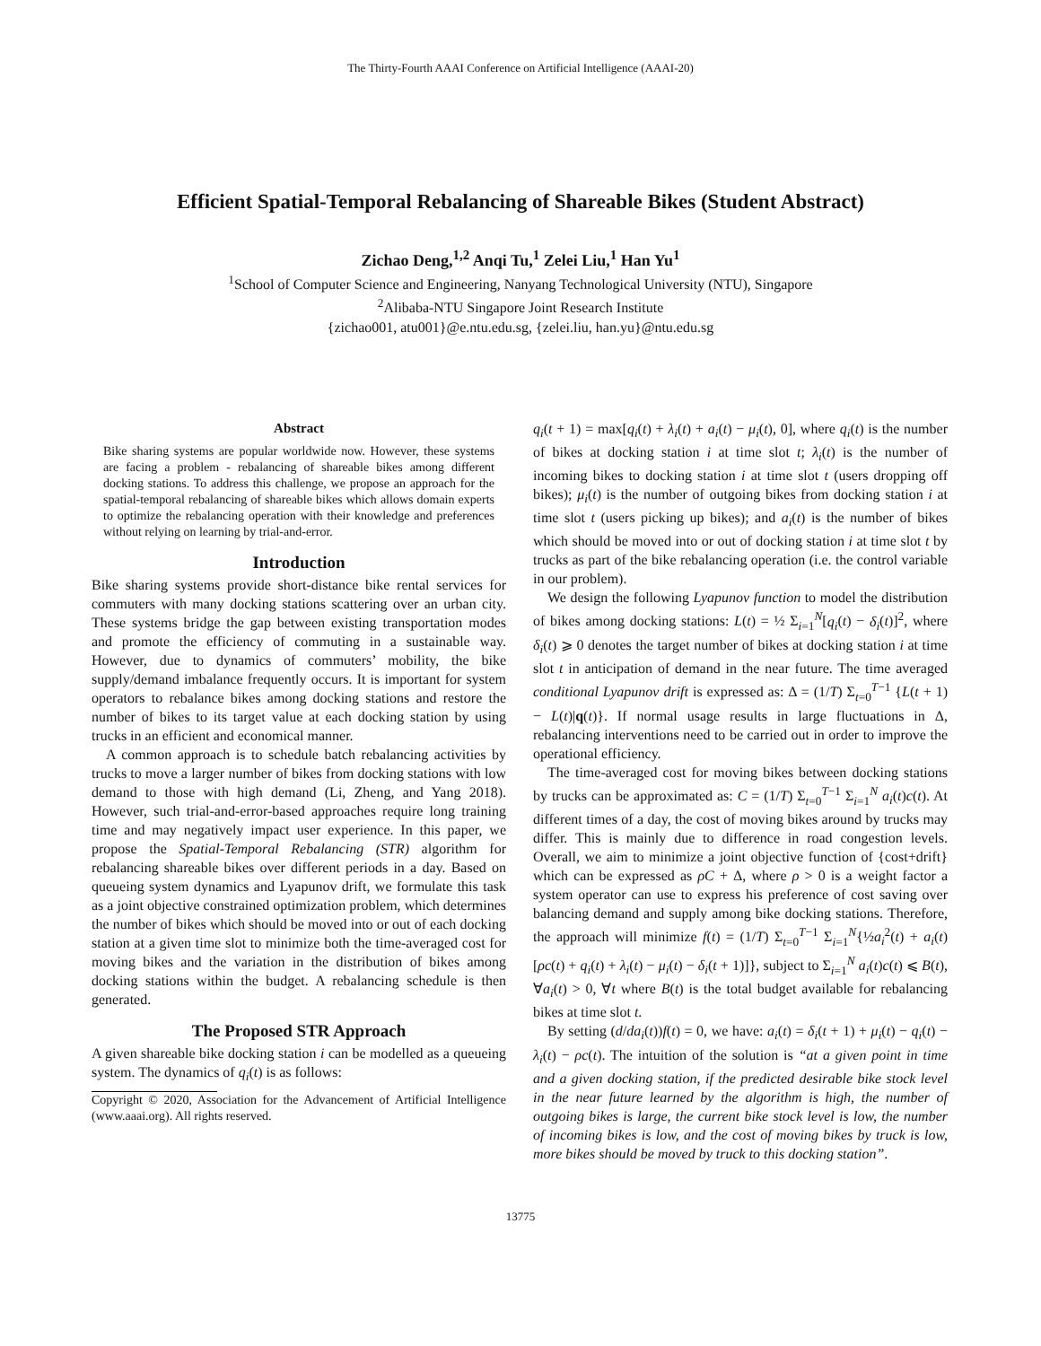The Thirty-Fourth AAAI Conference on Artificial Intelligence (AAAI-20)
Efficient Spatial-Temporal Rebalancing of Shareable Bikes (Student Abstract)
Zichao Deng,<sup>1,2</sup> Anqi Tu,<sup>1</sup> Zelei Liu,<sup>1</sup> Han Yu<sup>1</sup>
<sup>1</sup> School of Computer Science and Engineering, Nanyang Technological University (NTU), Singapore
<sup>2</sup> Alibaba-NTU Singapore Joint Research Institute
{zichao001, atu001}@e.ntu.edu.sg, {zelei.liu, han.yu}@ntu.edu.sg
Abstract
Bike sharing systems are popular worldwide now. However, these systems are facing a problem - rebalancing of shareable bikes among different docking stations. To address this challenge, we propose an approach for the spatial-temporal rebalancing of shareable bikes which allows domain experts to optimize the rebalancing operation with their knowledge and preferences without relying on learning by trial-and-error.
Introduction
Bike sharing systems provide short-distance bike rental services for commuters with many docking stations scattering over an urban city. These systems bridge the gap between existing transportation modes and promote the efficiency of commuting in a sustainable way. However, due to dynamics of commuters’ mobility, the bike supply/demand imbalance frequently occurs. It is important for system operators to rebalance bikes among docking stations and restore the number of bikes to its target value at each docking station by using trucks in an efficient and economical manner.
A common approach is to schedule batch rebalancing activities by trucks to move a larger number of bikes from docking stations with low demand to those with high demand (Li, Zheng, and Yang 2018). However, such trial-and-error-based approaches require long training time and may negatively impact user experience. In this paper, we propose the Spatial-Temporal Rebalancing (STR) algorithm for rebalancing shareable bikes over different periods in a day. Based on queueing system dynamics and Lyapunov drift, we formulate this task as a joint objective constrained optimization problem, which determines the number of bikes which should be moved into or out of each docking station at a given time slot to minimize both the time-averaged cost for moving bikes and the variation in the distribution of bikes among docking stations within the budget. A rebalancing schedule is then generated.
The Proposed STR Approach
A given shareable bike docking station i can be modelled as a queueing system. The dynamics of q<sub>i</sub>(t) is as follows:
Copyright © 2020, Association for the Advancement of Artificial Intelligence (www.aaai.org). All rights reserved.
q<sub>i</sub>(t + 1) = max[q<sub>i</sub>(t) + λ<sub>i</sub>(t) + a<sub>i</sub>(t) − μ<sub>i</sub>(t), 0], where q<sub>i</sub>(t) is the number of bikes at docking station i at time slot t; λ<sub>i</sub>(t) is the number of incoming bikes to docking station i at time slot t (users dropping off bikes); μ<sub>i</sub>(t) is the number of outgoing bikes from docking station i at time slot t (users picking up bikes); and a<sub>i</sub>(t) is the number of bikes which should be moved into or out of docking station i at time slot t by trucks as part of the bike rebalancing operation (i.e. the control variable in our problem).
We design the following Lyapunov function to model the distribution of bikes among docking stations: L(t) = ½ Σ<sub>i=1</sub><sup>N</sup>[q<sub>i</sub>(t) − δ<sub>i</sub>(t)]<sup>2</sup>, where δ<sub>i</sub>(t) ⩾ 0 denotes the target number of bikes at docking station i at time slot t in anticipation of demand in the near future. The time averaged conditional Lyapunov drift is expressed as: Δ = (1/T) Σ<sub>t=0</sub><sup>T−1</sup> {L(t + 1) − L(t)|q(t)}. If normal usage results in large fluctuations in Δ, rebalancing interventions need to be carried out in order to improve the operational efficiency.
The time-averaged cost for moving bikes between docking stations by trucks can be approximated as: C = (1/T) Σ<sub>t=0</sub><sup>T−1</sup> Σ<sub>i=1</sub><sup>N</sup> a<sub>i</sub>(t)c(t). At different times of a day, the cost of moving bikes around by trucks may differ. This is mainly due to difference in road congestion levels. Overall, we aim to minimize a joint objective function of {cost+drift} which can be expressed as ρC + Δ, where ρ > 0 is a weight factor a system operator can use to express his preference of cost saving over balancing demand and supply among bike docking stations. Therefore, the approach will minimize f(t) = (1/T) Σ<sub>t=0</sub><sup>T−1</sup> Σ<sub>i=1</sub><sup>N</sup>{½a<sub>i</sub><sup>2</sup>(t) + a<sub>i</sub>(t)[ρc(t) + q<sub>i</sub>(t) + λ<sub>i</sub>(t) − μ<sub>i</sub>(t) − δ<sub>i</sub>(t + 1)]}, subject to Σ<sub>i=1</sub><sup>N</sup> a<sub>i</sub>(t)c(t) ⩽ B(t), ∀a<sub>i</sub>(t) > 0, ∀t where B(t) is the total budget available for rebalancing bikes at time slot t.
By setting (d/da<sub>i</sub>(t))f(t) = 0, we have: a<sub>i</sub>(t) = δ<sub>i</sub>(t + 1) + μ<sub>i</sub>(t) − q<sub>i</sub>(t) − λ<sub>i</sub>(t) − ρc(t). The intuition of the solution is “at a given point in time and a given docking station, if the predicted desirable bike stock level in the near future learned by the algorithm is high, the number of outgoing bikes is large, the current bike stock level is low, the number of incoming bikes is low, and the cost of moving bikes by truck is low, more bikes should be moved by truck to this docking station”.
13775